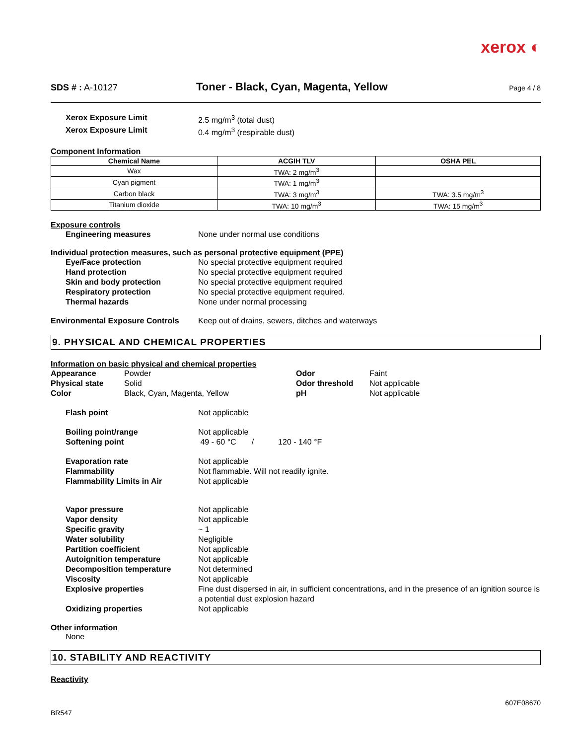xerox ◐
SDS # : A-10127 Toner - Black, Cyan, Magenta, Yellow Page 4 / 8
Xerox Exposure Limit 2.5 mg/m<sup>3</sup> (total dust)
Xerox Exposure Limit 0.4 mg/m<sup>3</sup> (respirable dust)
Component Information
| Chemical Name | ACGIH TLV | OSHA PEL |
| --- | --- | --- |
| Wax | TWA: 2 mg/m<sup>3</sup> | |
| Cyan pigment | TWA: 1 mg/m<sup>3</sup> | |
| Carbon black | TWA: 3 mg/m<sup>3</sup> | TWA: 3.5 mg/m<sup>3</sup> |
| Titanium dioxide | TWA: 10 mg/m<sup>3</sup> | TWA: 15 mg/m<sup>3</sup> |
Exposure controls
Engineering measures None under normal use conditions
Individual protection measures, such as personal protective equipment (PPE)
Eye/Face protection No special protective equipment required
Hand protection No special protective equipment required
Skin and body protection No special protective equipment required
Respiratory protection No special protective equipment required.
Thermal hazards None under normal processing
Environmental Exposure Controls Keep out of drains, sewers, ditches and waterways
9. PHYSICAL AND CHEMICAL PROPERTIES
Information on basic physical and chemical properties
Appearance
Physical state
Color
Powder
Solid
Black, Cyan, Magenta, Yellow
Odor
Odor threshold
pH
Faint
Not applicable
Not applicable
Flash point Not applicable
Boiling point/range Not applicable
Softening point 49 - 60 °C / 120 - 140 °F
Evaporation rate Not applicable
Flammability Not flammable. Will not readily ignite.
Flammability Limits in Air Not applicable
Vapor pressure Not applicable
Vapor density Not applicable
Specific gravity ~ 1
Water solubility Negligible
Partition coefficient Not applicable
Autoignition temperature Not applicable
Decomposition temperature Not determined
Viscosity Not applicable
Explosive properties Fine dust dispersed in air, in sufficient concentrations, and in the presence of an ignition source is a potential dust explosion hazard
Oxidizing properties Not applicable
Other information
None
10. STABILITY AND REACTIVITY
Reactivity
BR547 607E08670